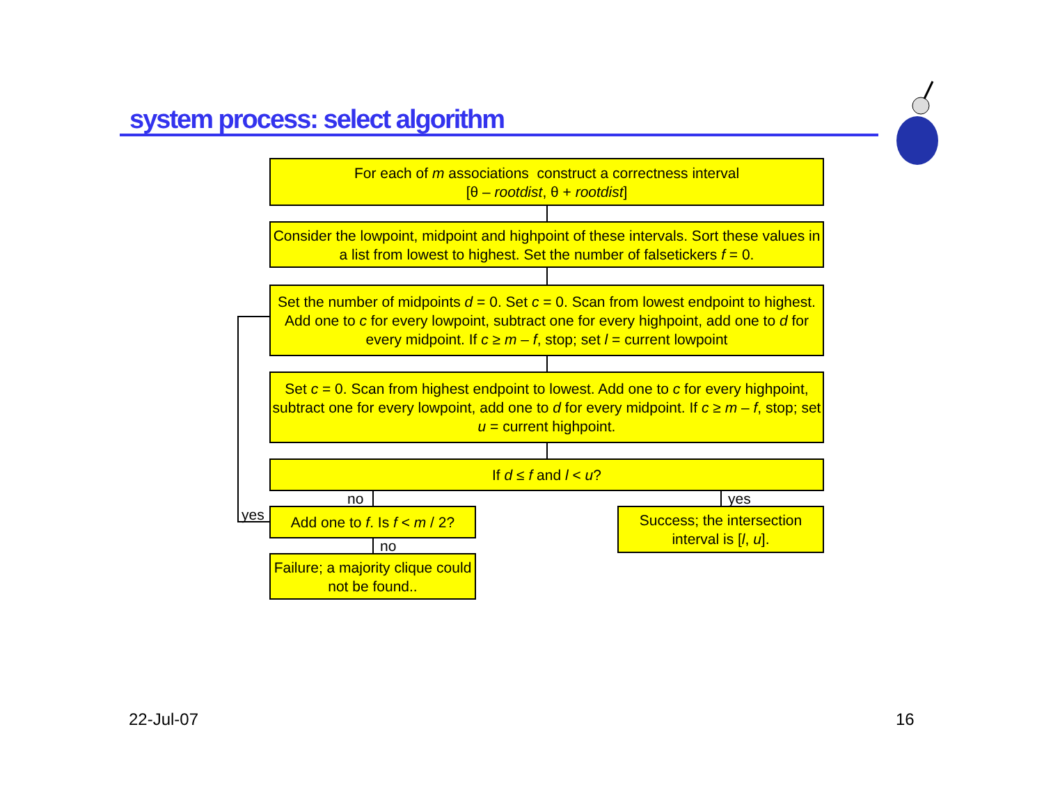system process: select algorithm
For each of m associations construct a correctness interval
[θ – rootdist, θ + rootdist]
Consider the lowpoint, midpoint and highpoint of these intervals. Sort these values in a list from lowest to highest. Set the number of falsetickers f = 0.
Set the number of midpoints d = 0. Set c = 0. Scan from lowest endpoint to highest. Add one to c for every lowpoint, subtract one for every highpoint, add one to d for every midpoint. If c ≥ m – f, stop; set l = current lowpoint
Set c = 0. Scan from highest endpoint to lowest. Add one to c for every highpoint, subtract one for every lowpoint, add one to d for every midpoint. If c ≥ m – f, stop; set u = current highpoint.
If d ≤ f and l < u?
no yes
Add one to f. Is f < m / 2?
Success; the intersection interval is [l, u].
yes
no
Failure; a majority clique could not be found..
22-Jul-07 16